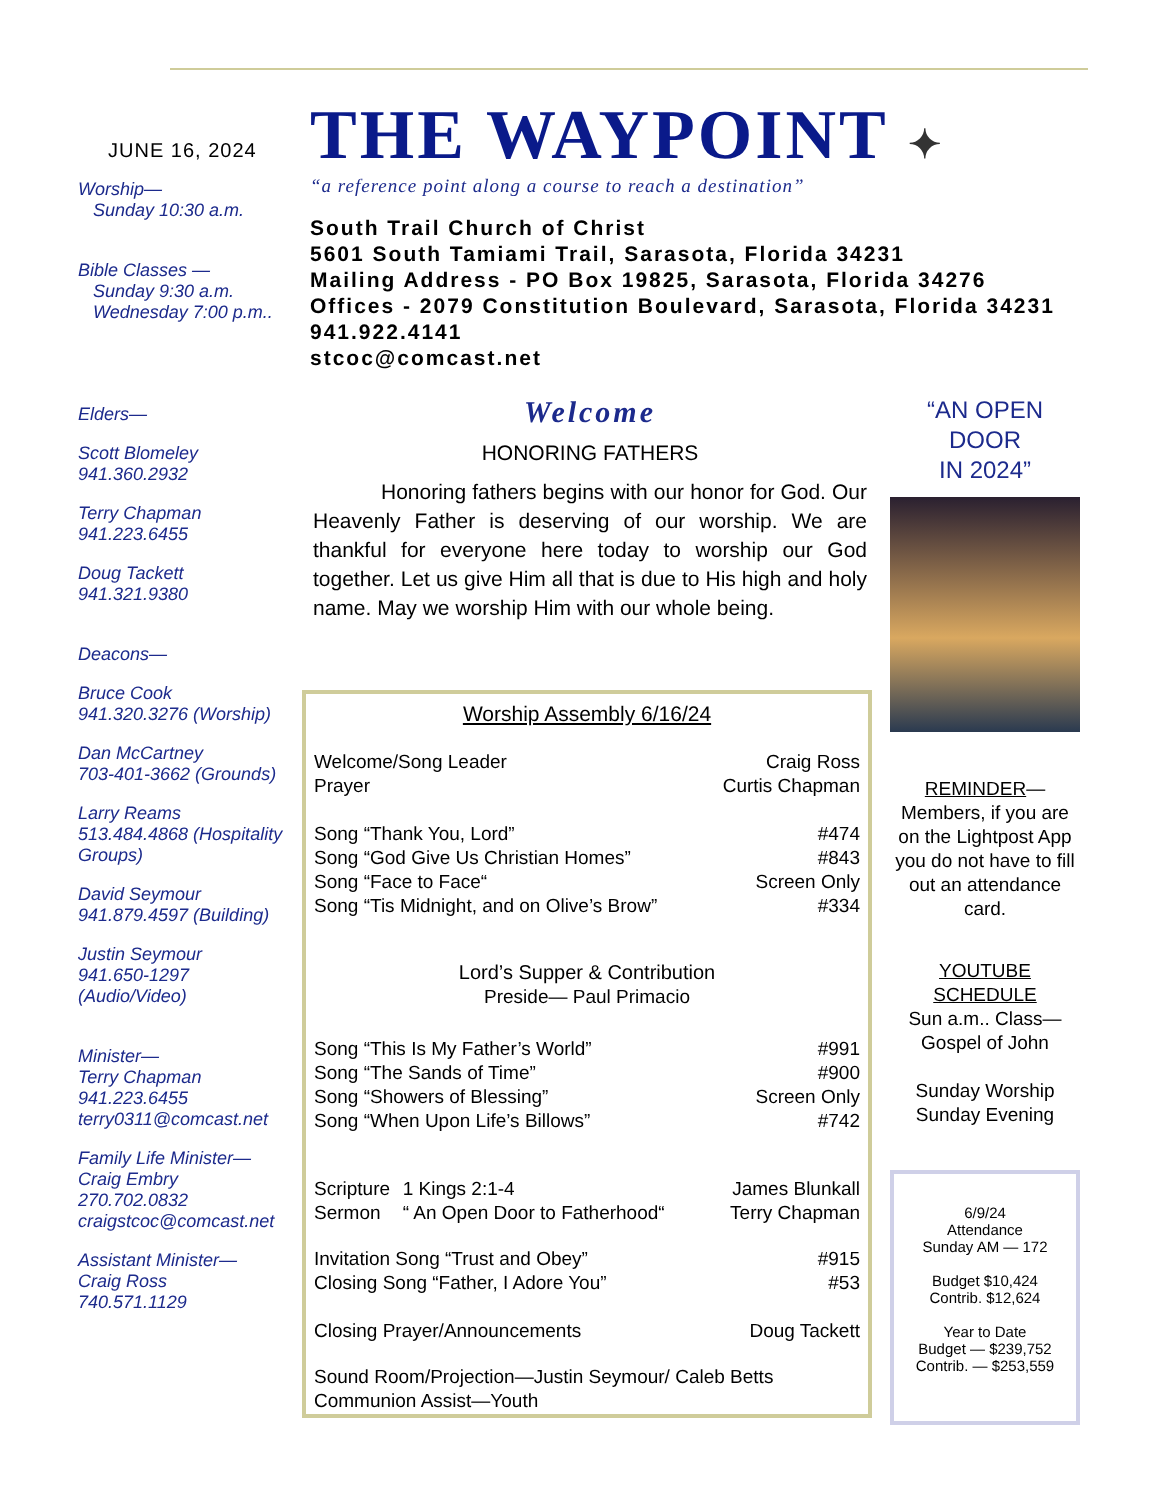JUNE 16, 2024
Worship—
Sunday 10:30 a.m.
Bible Classes —
Sunday 9:30 a.m.
Wednesday 7:00 p.m..
Elders—
Scott Blomeley
941.360.2932
Terry Chapman
941.223.6455
Doug Tackett
941.321.9380
Deacons—
Bruce Cook
941.320.3276 (Worship)
Dan McCartney
703-401-3662 (Grounds)
Larry Reams
513.484.4868 (Hospitality Groups)
David Seymour
941.879.4597 (Building)
Justin Seymour
941.650-1297 (Audio/Video)
Minister—
Terry Chapman
941.223.6455
terry0311@comcast.net
Family Life Minister—
Craig Embry
270.702.0832
craigstcoc@comcast.net
Assistant Minister—
Craig Ross
740.571.1129
THE WAYPOINT ✦
“a reference point along a course to reach a destination”
South Trail Church of Christ
5601 South Tamiami Trail, Sarasota, Florida 34231
Mailing Address - PO Box 19825, Sarasota, Florida 34276
Offices - 2079 Constitution Boulevard, Sarasota, Florida 34231
941.922.4141
stcoc@comcast.net
Welcome
HONORING FATHERS
Honoring fathers begins with our honor for God. Our Heavenly Father is deserving of our worship. We are thankful for everyone here today to worship our God together. Let us give Him all that is due to His high and holy name. May we worship Him with our whole being.
Worship Assembly 6/16/24
| Welcome/Song Leader | Craig Ross |
| Prayer | Curtis Chapman |
| Song “Thank You, Lord” | #474 |
| Song “God Give Us Christian Homes” | #843 |
| Song “Face to Face“ | Screen Only |
| Song “Tis Midnight, and on Olive’s Brow” | #334 |
Lord’s Supper & Contribution
Preside— Paul Primacio
| Song “This Is My Father’s World” | #991 |
| Song “The Sands of Time” | #900 |
| Song “Showers of Blessing” | Screen Only |
| Song “When Upon Life’s Billows” | #742 |
| Scripture | 1 Kings 2:1-4 | James Blunkall |
| Sermon | “ An Open Door to Fatherhood“ | Terry Chapman |
| Invitation Song “Trust and Obey” | #915 |
| Closing Song “Father, I Adore You” | #53 |
| Closing Prayer/Announcements | Doug Tackett |
Sound Room/Projection—Justin Seymour/ Caleb Betts
Communion Assist—Youth
“AN OPEN
DOOR
IN 2024”
REMINDER—
Members, if you are on the Lightpost App you do not have to fill out an attendance card.
YOUTUBE
SCHEDULE
Sun a.m.. Class—
Gospel of John
Sunday Worship
Sunday Evening
6/9/24
Attendance
Sunday AM — 172
Budget $10,424
Contrib. $12,624
Year to Date
Budget — $239,752
Contrib. — $253,559